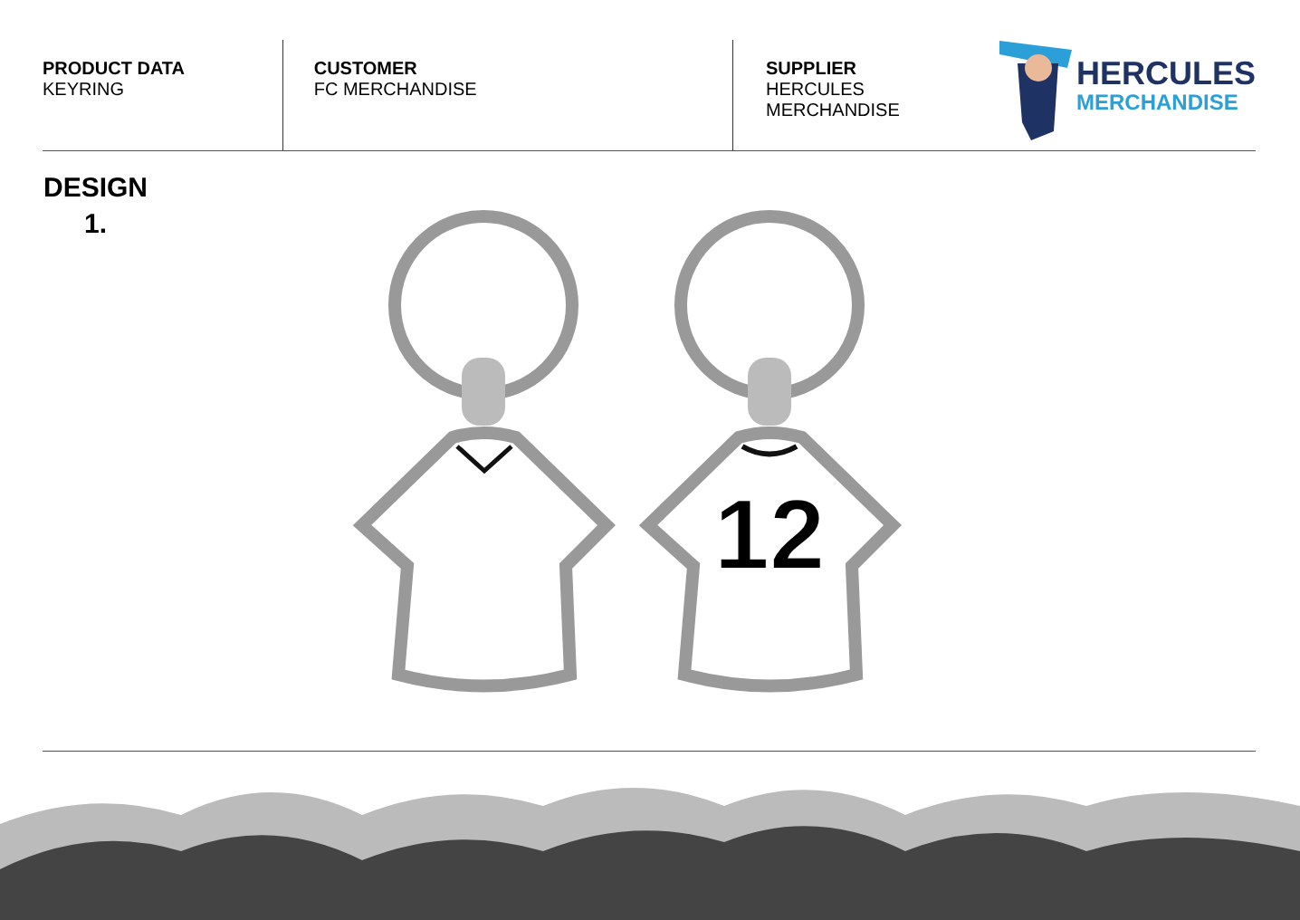PRODUCT DATA
KEYRING
CUSTOMER
FC MERCHANDISE
SUPPLIER
HERCULES MERCHANDISE
HERCULES
MERCHANDISE
DESIGN
1.
12